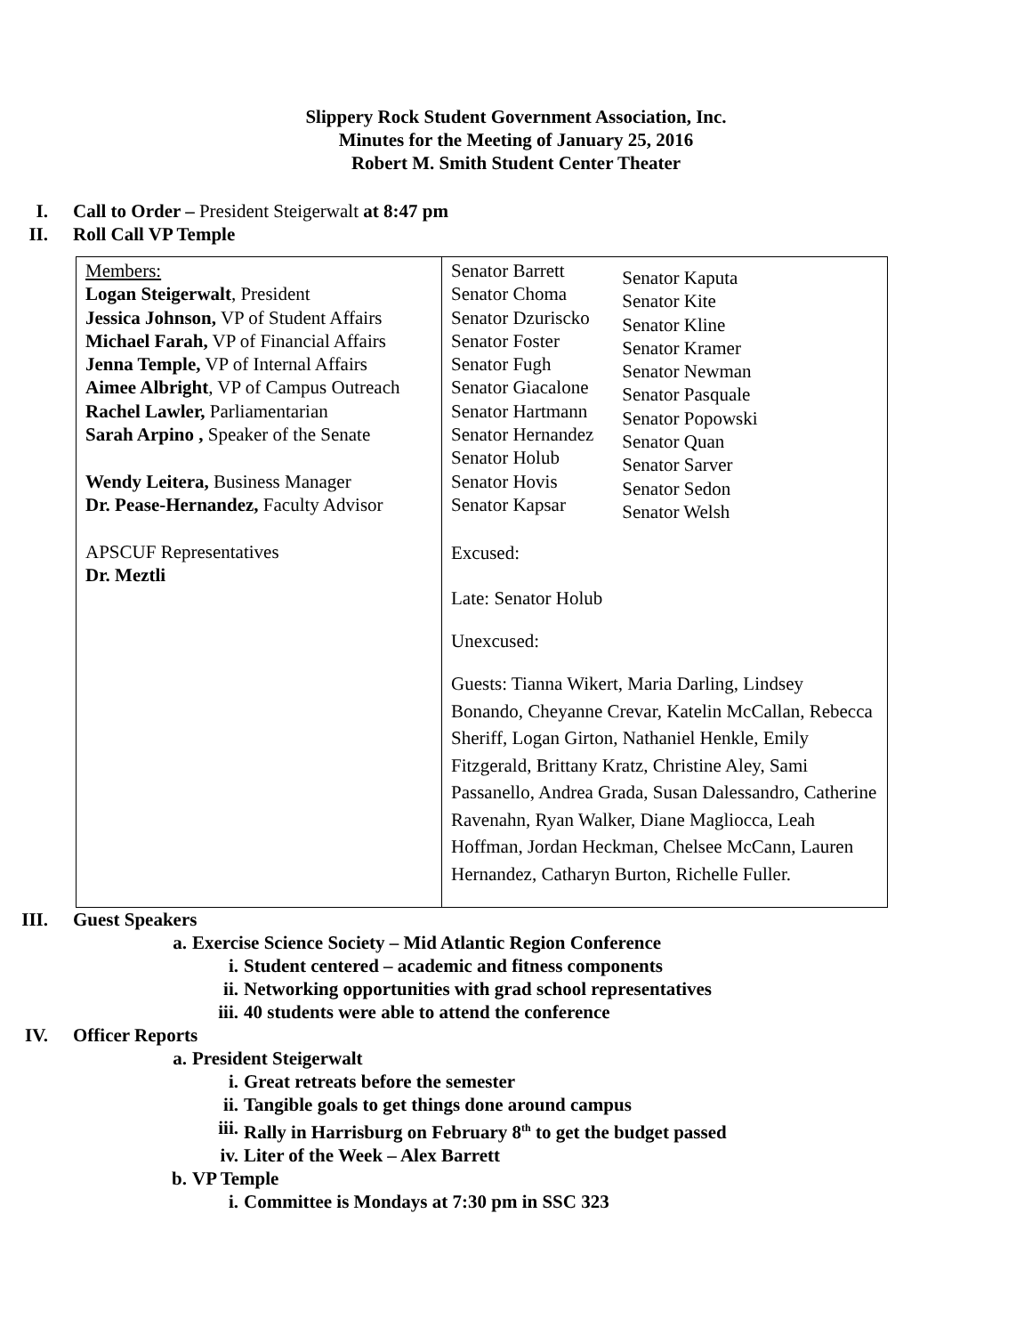Slippery Rock Student Government Association, Inc.
Minutes for the Meeting of January 25, 2016
Robert M. Smith Student Center Theater
I. Call to Order – President Steigerwalt at 8:47 pm
II. Roll Call VP Temple
| Members: Logan Steigerwalt , President Jessica Johnson, VP of Student Affairs Michael Farah, VP of Financial Affairs Jenna Temple, VP of Internal Affairs Aimee Albright , VP of Campus Outreach Rachel Lawler, Parliamentarian Sarah Arpino , Speaker of the Senate Wendy Leitera, Business Manager Dr. Pease-Hernandez, Faculty Advisor APSCUF Representatives Dr. Meztli | Senator Barrett Senator Choma Senator Dzuriscko Senator Foster Senator Fugh Senator Giacalone Senator Hartmann Senator Hernandez Senator Holub Senator Hovis Senator Kapsar Senator Kaputa Senator Kite Senator Kline Senator Kramer Senator Newman Senator Pasquale Senator Popowski Senator Quan Senator Sarver Senator Sedon Senator Welsh Excused: Late: Senator Holub Unexcused: Guests: Tianna Wikert, Maria Darling, Lindsey Bonando, Cheyanne Crevar, Katelin McCallan, Rebecca Sheriff, Logan Girton, Nathaniel Henkle, Emily Fitzgerald, Brittany Kratz, Christine Aley, Sami Passanello, Andrea Grada, Susan Dalessandro, Catherine Ravenahn, Ryan Walker, Diane Magliocca, Leah Hoffman, Jordan Heckman, Chelsee McCann, Lauren Hernandez, Catharyn Burton, Richelle Fuller. |
III. Guest Speakers
a. Exercise Science Society – Mid Atlantic Region Conference
i. Student centered – academic and fitness components
ii. Networking opportunities with grad school representatives
iii. 40 students were able to attend the conference
IV. Officer Reports
a. President Steigerwalt
i. Great retreats before the semester
ii. Tangible goals to get things done around campus
iii. Rally in Harrisburg on February 8<sup>th</sup> to get the budget passed
iv. Liter of the Week – Alex Barrett
b. VP Temple
i. Committee is Mondays at 7:30 pm in SSC 323